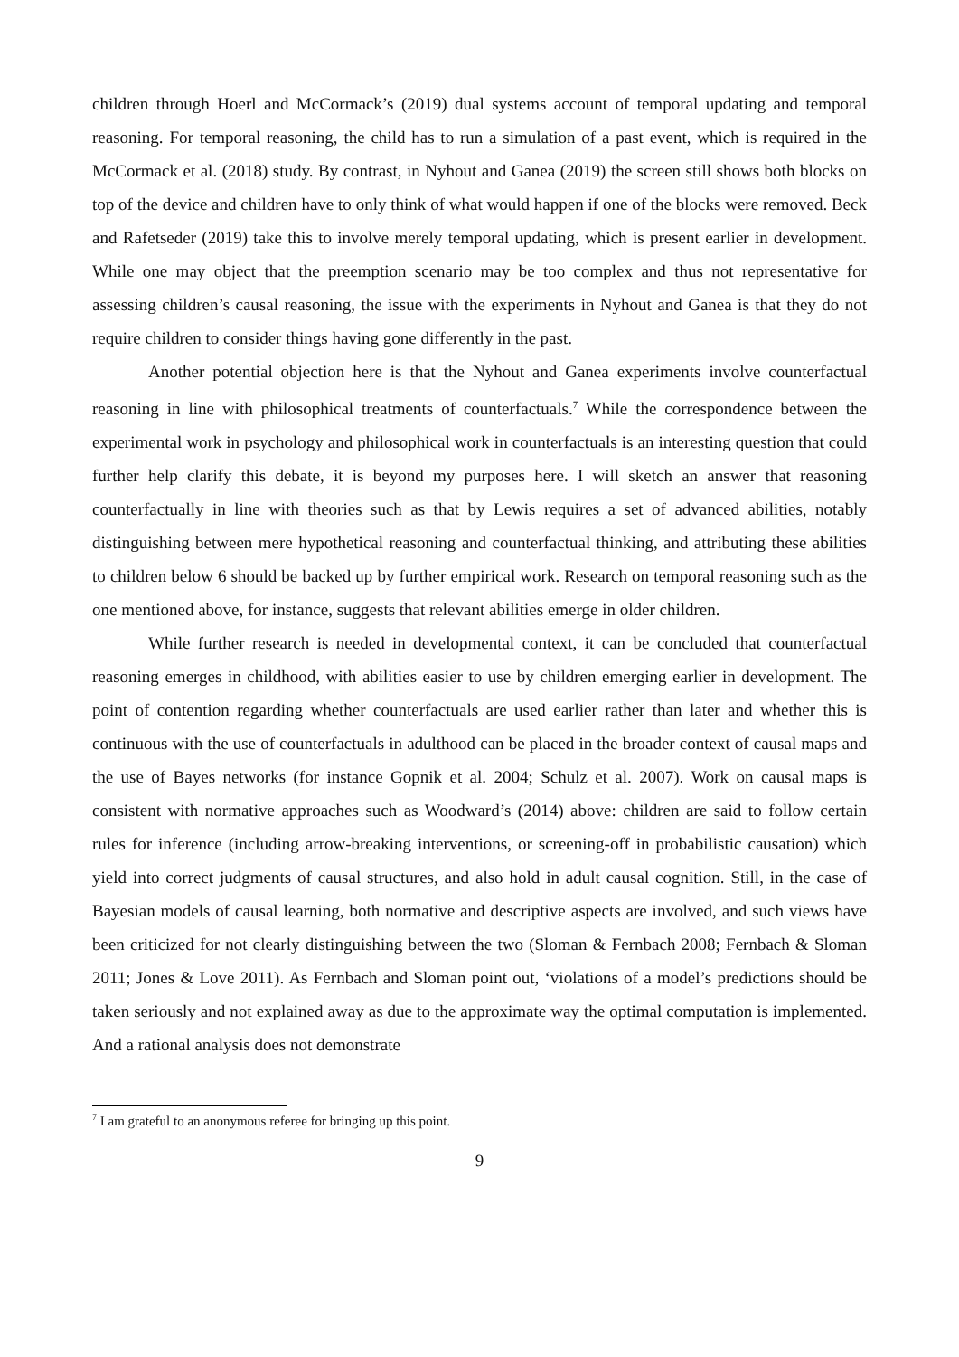children through Hoerl and McCormack’s (2019) dual systems account of temporal updating and temporal reasoning. For temporal reasoning, the child has to run a simulation of a past event, which is required in the McCormack et al. (2018) study. By contrast, in Nyhout and Ganea (2019) the screen still shows both blocks on top of the device and children have to only think of what would happen if one of the blocks were removed. Beck and Rafetseder (2019) take this to involve merely temporal updating, which is present earlier in development. While one may object that the preemption scenario may be too complex and thus not representative for assessing children’s causal reasoning, the issue with the experiments in Nyhout and Ganea is that they do not require children to consider things having gone differently in the past.
Another potential objection here is that the Nyhout and Ganea experiments involve counterfactual reasoning in line with philosophical treatments of counterfactuals.<sup>7</sup> While the correspondence between the experimental work in psychology and philosophical work in counterfactuals is an interesting question that could further help clarify this debate, it is beyond my purposes here. I will sketch an answer that reasoning counterfactually in line with theories such as that by Lewis requires a set of advanced abilities, notably distinguishing between mere hypothetical reasoning and counterfactual thinking, and attributing these abilities to children below 6 should be backed up by further empirical work. Research on temporal reasoning such as the one mentioned above, for instance, suggests that relevant abilities emerge in older children.
While further research is needed in developmental context, it can be concluded that counterfactual reasoning emerges in childhood, with abilities easier to use by children emerging earlier in development. The point of contention regarding whether counterfactuals are used earlier rather than later and whether this is continuous with the use of counterfactuals in adulthood can be placed in the broader context of causal maps and the use of Bayes networks (for instance Gopnik et al. 2004; Schulz et al. 2007). Work on causal maps is consistent with normative approaches such as Woodward’s (2014) above: children are said to follow certain rules for inference (including arrow-breaking interventions, or screening-off in probabilistic causation) which yield into correct judgments of causal structures, and also hold in adult causal cognition. Still, in the case of Bayesian models of causal learning, both normative and descriptive aspects are involved, and such views have been criticized for not clearly distinguishing between the two (Sloman & Fernbach 2008; Fernbach & Sloman 2011; Jones & Love 2011). As Fernbach and Sloman point out, ‘violations of a model’s predictions should be taken seriously and not explained away as due to the approximate way the optimal computation is implemented. And a rational analysis does not demonstrate
<sup>7</sup> I am grateful to an anonymous referee for bringing up this point.
9